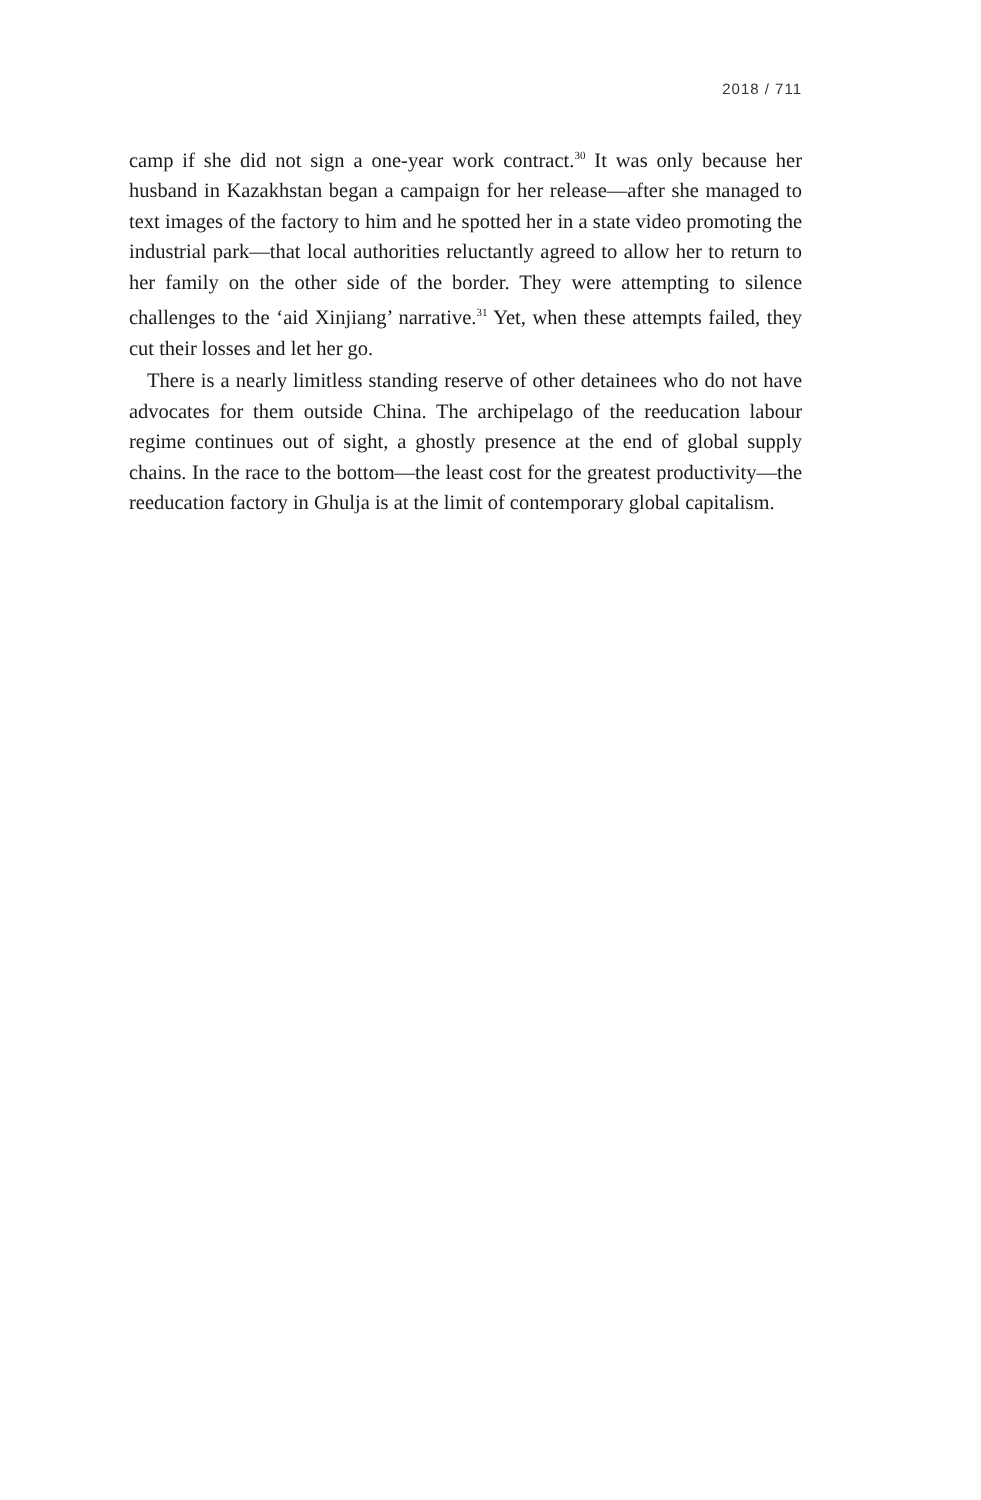2018 / 711
camp if she did not sign a one-year work contract.<sup>30</sup> It was only because her husband in Kazakhstan began a campaign for her release—after she managed to text images of the factory to him and he spotted her in a state video promoting the industrial park—that local authorities reluctantly agreed to allow her to return to her family on the other side of the border. They were attempting to silence challenges to the ‘aid Xinjiang’ narrative.<sup>31</sup> Yet, when these attempts failed, they cut their losses and let her go.
There is a nearly limitless standing reserve of other detainees who do not have advocates for them outside China. The archipelago of the reeducation labour regime continues out of sight, a ghostly presence at the end of global supply chains. In the race to the bottom—the least cost for the greatest productivity—the reeducation factory in Ghulja is at the limit of contemporary global capitalism.